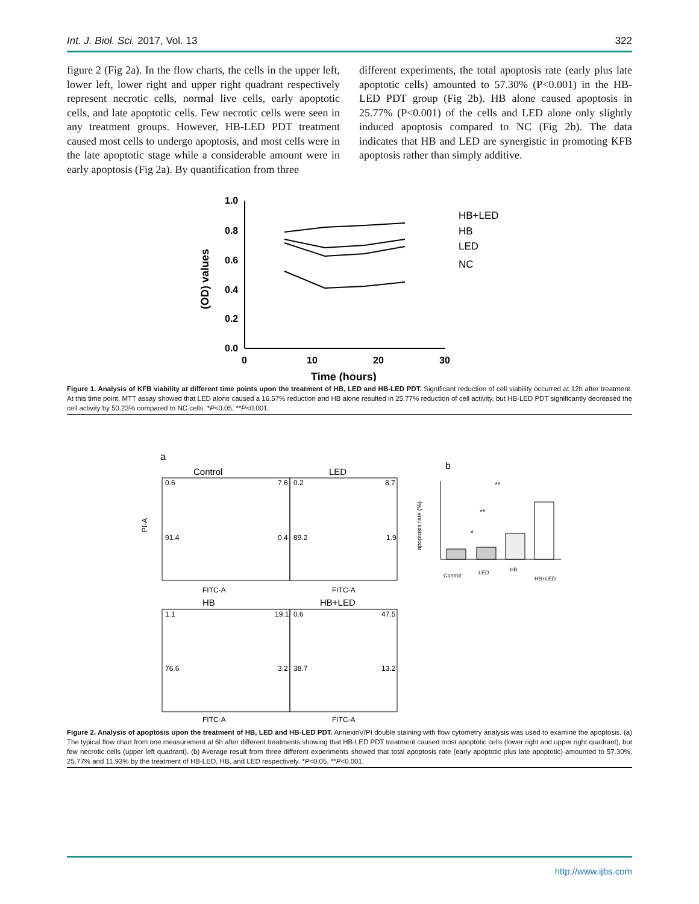Int. J. Biol. Sci. 2017, Vol. 13 322
figure 2 (Fig 2a). In the flow charts, the cells in the upper left, lower left, lower right and upper right quadrant respectively represent necrotic cells, normal live cells, early apoptotic cells, and late apoptotic cells. Few necrotic cells were seen in any treatment groups. However, HB-LED PDT treatment caused most cells to undergo apoptosis, and most cells were in the late apoptotic stage while a considerable amount were in early apoptosis (Fig 2a). By quantification from three
different experiments, the total apoptosis rate (early plus late apoptotic cells) amounted to 57.30% (P<0.001) in the HB-LED PDT group (Fig 2b). HB alone caused apoptosis in 25.77% (P<0.001) of the cells and LED alone only slightly induced apoptosis compared to NC (Fig 2b). The data indicates that HB and LED are synergistic in promoting KFB apoptosis rather than simply additive.
1.0
0.8
0.6
0.4
0.2
0.0
0
10
20
30
Time (hours)
(OD) values
HB+LED
HB
LED
NC
Figure 1. Analysis of KFB viability at different time points upon the treatment of HB, LED and HB-LED PDT. Significant reduction of cell viability occurred at 12h after treatment. At this time point, MTT assay showed that LED alone caused a 16.57% reduction and HB alone resulted in 25.77% reduction of cell activity, but HB-LED PDT significantly decreased the cell activity by 50.23% compared to NC cells. *P<0.05, **P<0.001.
a
b
Control
0.6
7.6
91.4
0.4
FITC-A
PI-A
LED
0.2
8.7
89.2
1.9
FITC-A
HB
1.1
19.1
76.6
3.2
FITC-A
HB+LED
0.6
47.5
38.7
13.2
FITC-A
apoptosis rate (%)
Control
LED
HB
HB+LED
**
**
*
Figure 2. Analysis of apoptosis upon the treatment of HB, LED and HB-LED PDT. AnnexinV/PI double staining with flow cytometry analysis was used to examine the apoptosis. (a) The typical flow chart from one measurement at 6h after different treatments showing that HB-LED PDT treatment caused most apoptotic cells (lower right and upper right quadrant), but few necrotic cells (upper left quadrant). (b) Average result from three different experiments showed that total apoptosis rate (early apoptotic plus late apoptotic) amounted to 57.30%, 25.77% and 11.93% by the treatment of HB-LED, HB, and LED respectively. *P<0.05, **P<0.001.
http://www.ijbs.com